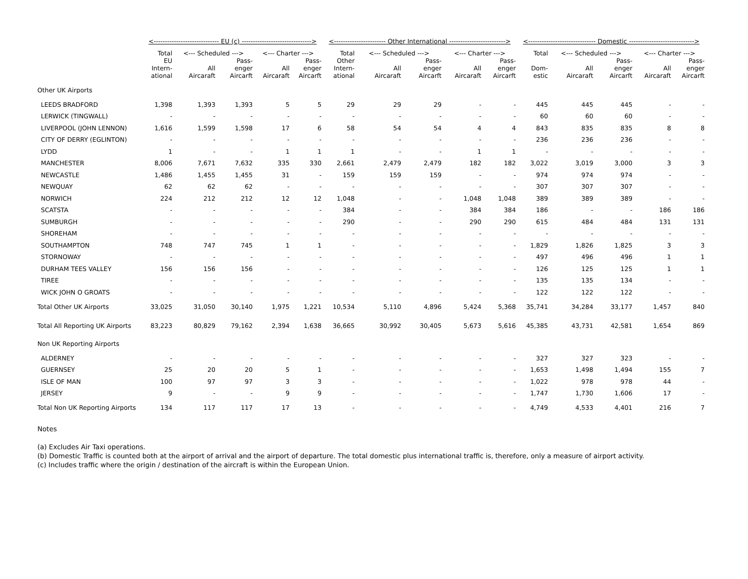| | <----------------------------- EU (c) -------------------------------> | | | | | <----------------------- Other International -------------------------> | | | | | <------------------------------ Domestic -----------------------------> | | | | |
| --- | --- | --- | --- | --- | --- | --- | --- | --- | --- | --- | --- | --- | --- | --- | --- |
| | Total | <--- Scheduled ---> | | <--- Charter ---> | | Total | <--- Scheduled ---> | | <--- Charter ---> | | Total | <--- Scheduled ---> | | <--- Charter ---> | |
| | EU Intern- ational | All Aircaraft | Pass- enger Aircarft | All Aircaraft | Pass- enger Aircarft | Other Intern- ational | All Aircaraft | Pass- enger Aircarft | All Aircaraft | Pass- enger Aircarft | Dom- estic | All Aircaraft | Pass- enger Aircarft | All Aircaraft | Pass- enger Aircarft |
| Other UK Airports | | | | | | | | | | | | | | | |
| LEEDS BRADFORD | 1,398 | 1,393 | 1,393 | 5 | 5 | 29 | 29 | 29 | - | - | 445 | 445 | 445 | - | - |
| LERWICK (TINGWALL) | - | - | - | - | - | - | - | - | - | - | 60 | 60 | 60 | - | - |
| LIVERPOOL (JOHN LENNON) | 1,616 | 1,599 | 1,598 | 17 | 6 | 58 | 54 | 54 | 4 | 4 | 843 | 835 | 835 | 8 | 8 |
| CITY OF DERRY (EGLINTON) | - | - | - | - | - | - | - | - | - | - | 236 | 236 | 236 | - | - |
| LYDD | 1 | - | - | 1 | 1 | 1 | - | - | 1 | 1 | - | - | - | - | - |
| MANCHESTER | 8,006 | 7,671 | 7,632 | 335 | 330 | 2,661 | 2,479 | 2,479 | 182 | 182 | 3,022 | 3,019 | 3,000 | 3 | 3 |
| NEWCASTLE | 1,486 | 1,455 | 1,455 | 31 | - | 159 | 159 | 159 | - | - | 974 | 974 | 974 | - | - |
| NEWQUAY | 62 | 62 | 62 | - | - | - | - | - | - | - | 307 | 307 | 307 | - | - |
| NORWICH | 224 | 212 | 212 | 12 | 12 | 1,048 | - | - | 1,048 | 1,048 | 389 | 389 | 389 | - | - |
| SCATSTA | - | - | - | - | - | 384 | - | - | 384 | 384 | 186 | - | - | 186 | 186 |
| SUMBURGH | - | - | - | - | - | 290 | - | - | 290 | 290 | 615 | 484 | 484 | 131 | 131 |
| SHOREHAM | - | - | - | - | - | - | - | - | - | - | - | - | - | - | - |
| SOUTHAMPTON | 748 | 747 | 745 | 1 | 1 | - | - | - | - | - | 1,829 | 1,826 | 1,825 | 3 | 3 |
| STORNOWAY | - | - | - | - | - | - | - | - | - | - | 497 | 496 | 496 | 1 | 1 |
| DURHAM TEES VALLEY | 156 | 156 | 156 | - | - | - | - | - | - | - | 126 | 125 | 125 | 1 | 1 |
| TIREE | - | - | - | - | - | - | - | - | - | - | 135 | 135 | 134 | - | - |
| WICK JOHN O GROATS | - | - | - | - | - | - | - | - | - | - | 122 | 122 | 122 | - | - |
| Total Other UK Airports | 33,025 | 31,050 | 30,140 | 1,975 | 1,221 | 10,534 | 5,110 | 4,896 | 5,424 | 5,368 | 35,741 | 34,284 | 33,177 | 1,457 | 840 |
| Total All Reporting UK Airports | 83,223 | 80,829 | 79,162 | 2,394 | 1,638 | 36,665 | 30,992 | 30,405 | 5,673 | 5,616 | 45,385 | 43,731 | 42,581 | 1,654 | 869 |
| Non UK Reporting Airports | | | | | | | | | | | | | | | |
| ALDERNEY | - | - | - | - | - | - | - | - | - | - | 327 | 327 | 323 | - | - |
| GUERNSEY | 25 | 20 | 20 | 5 | 1 | - | - | - | - | - | 1,653 | 1,498 | 1,494 | 155 | 7 |
| ISLE OF MAN | 100 | 97 | 97 | 3 | 3 | - | - | - | - | - | 1,022 | 978 | 978 | 44 | - |
| JERSEY | 9 | - | - | 9 | 9 | - | - | - | - | - | 1,747 | 1,730 | 1,606 | 17 | - |
| Total Non UK Reporting Airports | 134 | 117 | 117 | 17 | 13 | - | - | - | - | - | 4,749 | 4,533 | 4,401 | 216 | 7 |
Notes
(a) Excludes Air Taxi operations.
(b) Domestic Traffic is counted both at the airport of arrival and the airport of departure. The total domestic plus international traffic is, therefore, only a measure of airport activity.
(c) Includes traffic where the origin / destination of the aircraft is within the European Union.